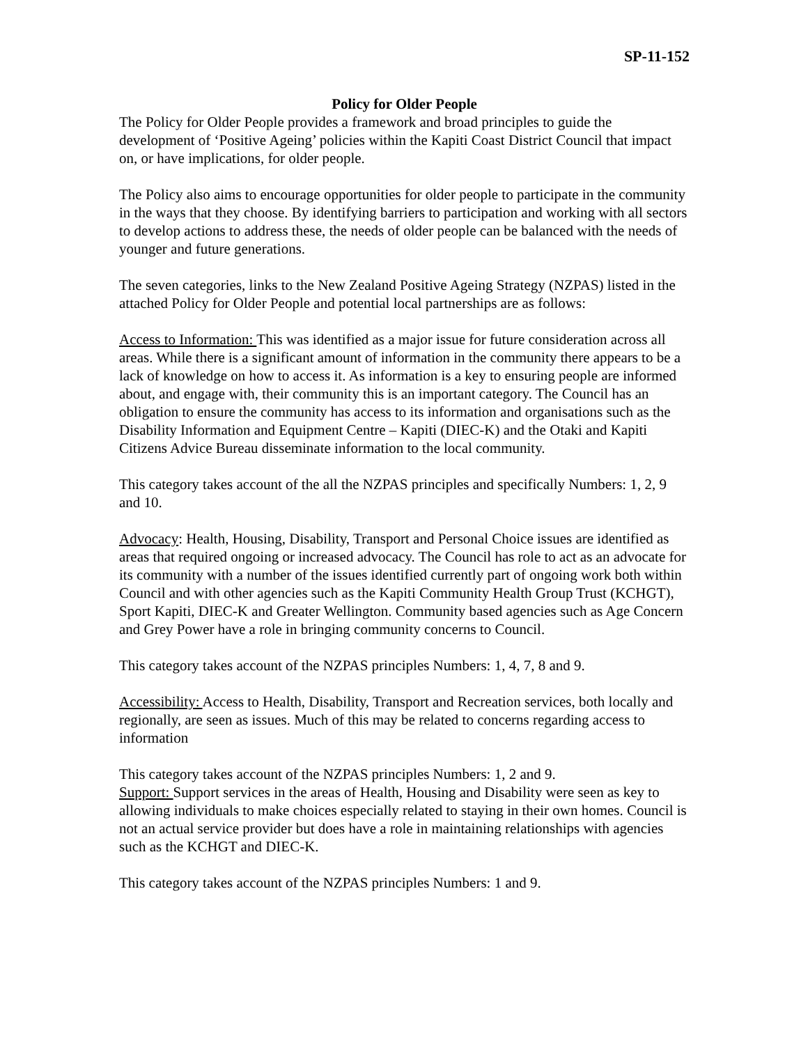SP-11-152
Policy for Older People
The Policy for Older People provides a framework and broad principles to guide the development of ‘Positive Ageing’ policies within the Kapiti Coast District Council that impact on, or have implications, for older people.
The Policy also aims to encourage opportunities for older people to participate in the community in the ways that they choose. By identifying barriers to participation and working with all sectors to develop actions to address these, the needs of older people can be balanced with the needs of younger and future generations.
The seven categories, links to the New Zealand Positive Ageing Strategy (NZPAS) listed in the attached Policy for Older People and potential local partnerships are as follows:
Access to Information: This was identified as a major issue for future consideration across all areas. While there is a significant amount of information in the community there appears to be a lack of knowledge on how to access it. As information is a key to ensuring people are informed about, and engage with, their community this is an important category. The Council has an obligation to ensure the community has access to its information and organisations such as the Disability Information and Equipment Centre – Kapiti (DIEC-K) and the Otaki and Kapiti Citizens Advice Bureau disseminate information to the local community.
This category takes account of the all the NZPAS principles and specifically Numbers: 1, 2, 9 and 10.
Advocacy: Health, Housing, Disability, Transport and Personal Choice issues are identified as areas that required ongoing or increased advocacy. The Council has role to act as an advocate for its community with a number of the issues identified currently part of ongoing work both within Council and with other agencies such as the Kapiti Community Health Group Trust (KCHGT), Sport Kapiti, DIEC-K and Greater Wellington. Community based agencies such as Age Concern and Grey Power have a role in bringing community concerns to Council.
This category takes account of the NZPAS principles Numbers: 1, 4, 7, 8 and 9.
Accessibility: Access to Health, Disability, Transport and Recreation services, both locally and regionally, are seen as issues. Much of this may be related to concerns regarding access to information
This category takes account of the NZPAS principles Numbers: 1, 2 and 9.
Support: Support services in the areas of Health, Housing and Disability were seen as key to allowing individuals to make choices especially related to staying in their own homes. Council is not an actual service provider but does have a role in maintaining relationships with agencies such as the KCHGT and DIEC-K.
This category takes account of the NZPAS principles Numbers: 1 and 9.